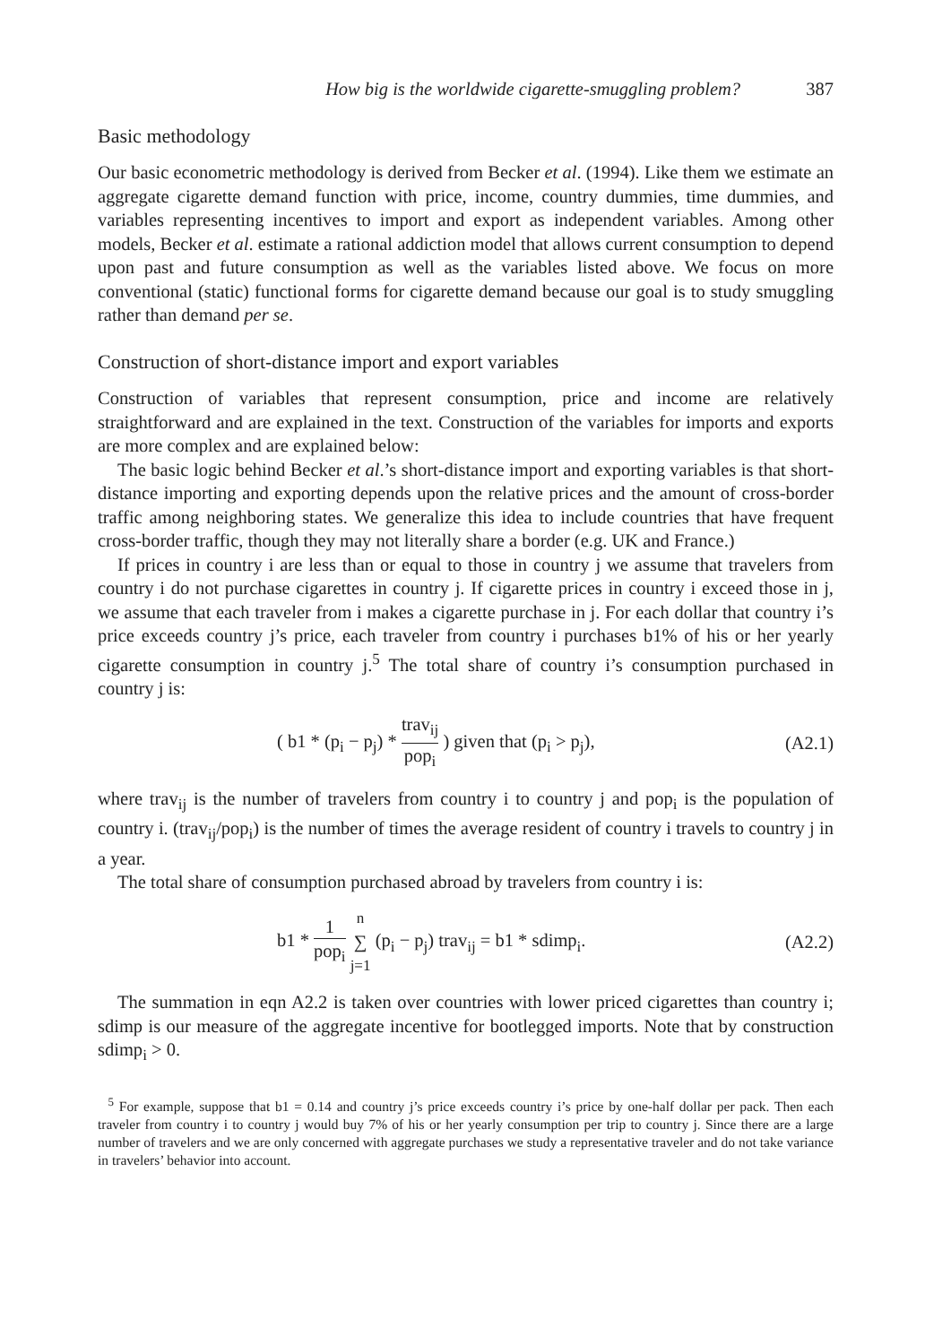How big is the worldwide cigarette-smuggling problem? 387
Basic methodology
Our basic econometric methodology is derived from Becker et al. (1994). Like them we estimate an aggregate cigarette demand function with price, income, country dummies, time dummies, and variables representing incentives to import and export as independent variables. Among other models, Becker et al. estimate a rational addiction model that allows current consumption to depend upon past and future consumption as well as the variables listed above. We focus on more conventional (static) functional forms for cigarette demand because our goal is to study smuggling rather than demand per se.
Construction of short-distance import and export variables
Construction of variables that represent consumption, price and income are relatively straightforward and are explained in the text. Construction of the variables for imports and exports are more complex and are explained below:
The basic logic behind Becker et al.’s short-distance import and exporting variables is that short-distance importing and exporting depends upon the relative prices and the amount of cross-border traffic among neighboring states. We generalize this idea to include countries that have frequent cross-border traffic, though they may not literally share a border (e.g. UK and France.)
If prices in country i are less than or equal to those in country j we assume that travelers from country i do not purchase cigarettes in country j. If cigarette prices in country i exceed those in j, we assume that each traveler from i makes a cigarette purchase in j. For each dollar that country i’s price exceeds country j’s price, each traveler from country i purchases b1% of his or her yearly cigarette consumption in country j.<sup>5</sup> The total share of country i’s consumption purchased in country j is:
( b1 * (p<sub>i</sub> − p<sub>j</sub>) * trav<sub>ij</sub> pop<sub>i</sub> ) given that (p<sub>i</sub> > p<sub>j</sub>),
(A2.1)
where trav<sub>ij</sub> is the number of travelers from country i to country j and pop<sub>i</sub> is the population of country i. (trav<sub>ij</sub>/pop<sub>i</sub>) is the number of times the average resident of country i travels to country j in a year.
The total share of consumption purchased abroad by travelers from country i is:
b1 * 1 pop<sub>i</sub> n ∑ j=1 (p<sub>i</sub> − p<sub>j</sub>) trav<sub>ij</sub> = b1 * sdimp<sub>i</sub>.
(A2.2)
The summation in eqn A2.2 is taken over countries with lower priced cigarettes than country i; sdimp is our measure of the aggregate incentive for bootlegged imports. Note that by construction sdimp<sub>i</sub> > 0.
<sup>5</sup> For example, suppose that b1 = 0.14 and country j’s price exceeds country i’s price by one-half dollar per pack. Then each traveler from country i to country j would buy 7% of his or her yearly consumption per trip to country j. Since there are a large number of travelers and we are only concerned with aggregate purchases we study a representative traveler and do not take variance in travelers’ behavior into account.